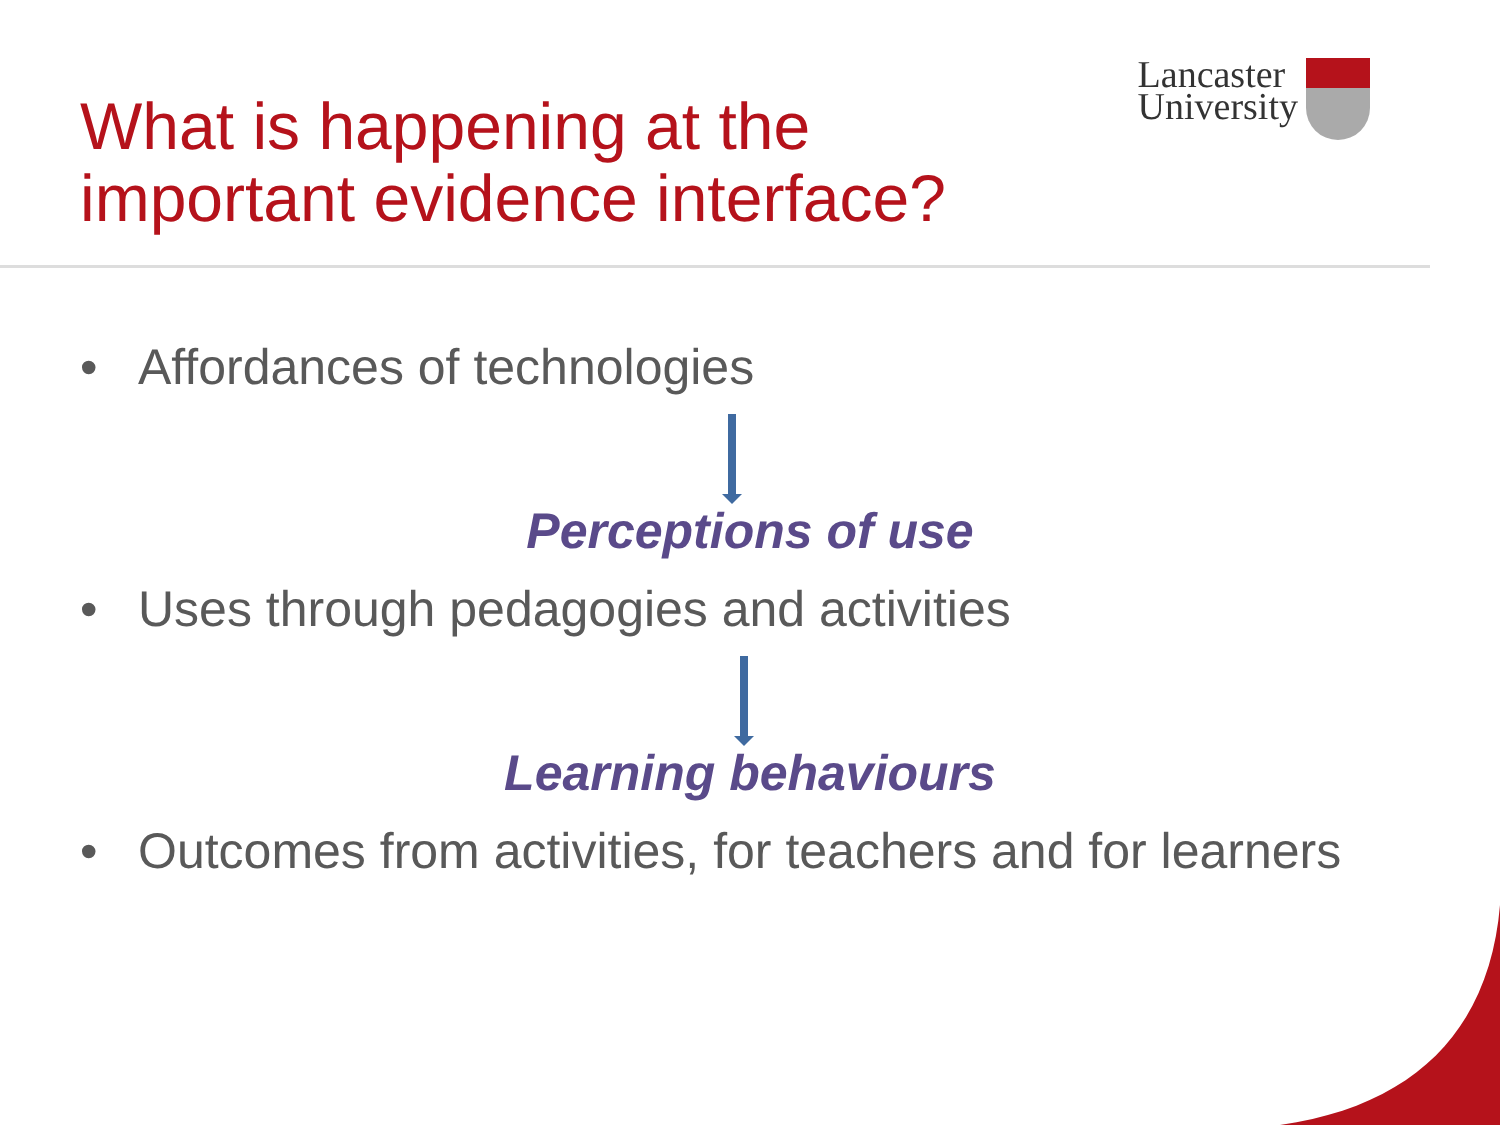What is happening at the
important evidence interface?
Lancaster
University
• Affordances of technologies
Perceptions of use
• Uses through pedagogies and activities
Learning behaviours
• Outcomes from activities, for teachers and for learners